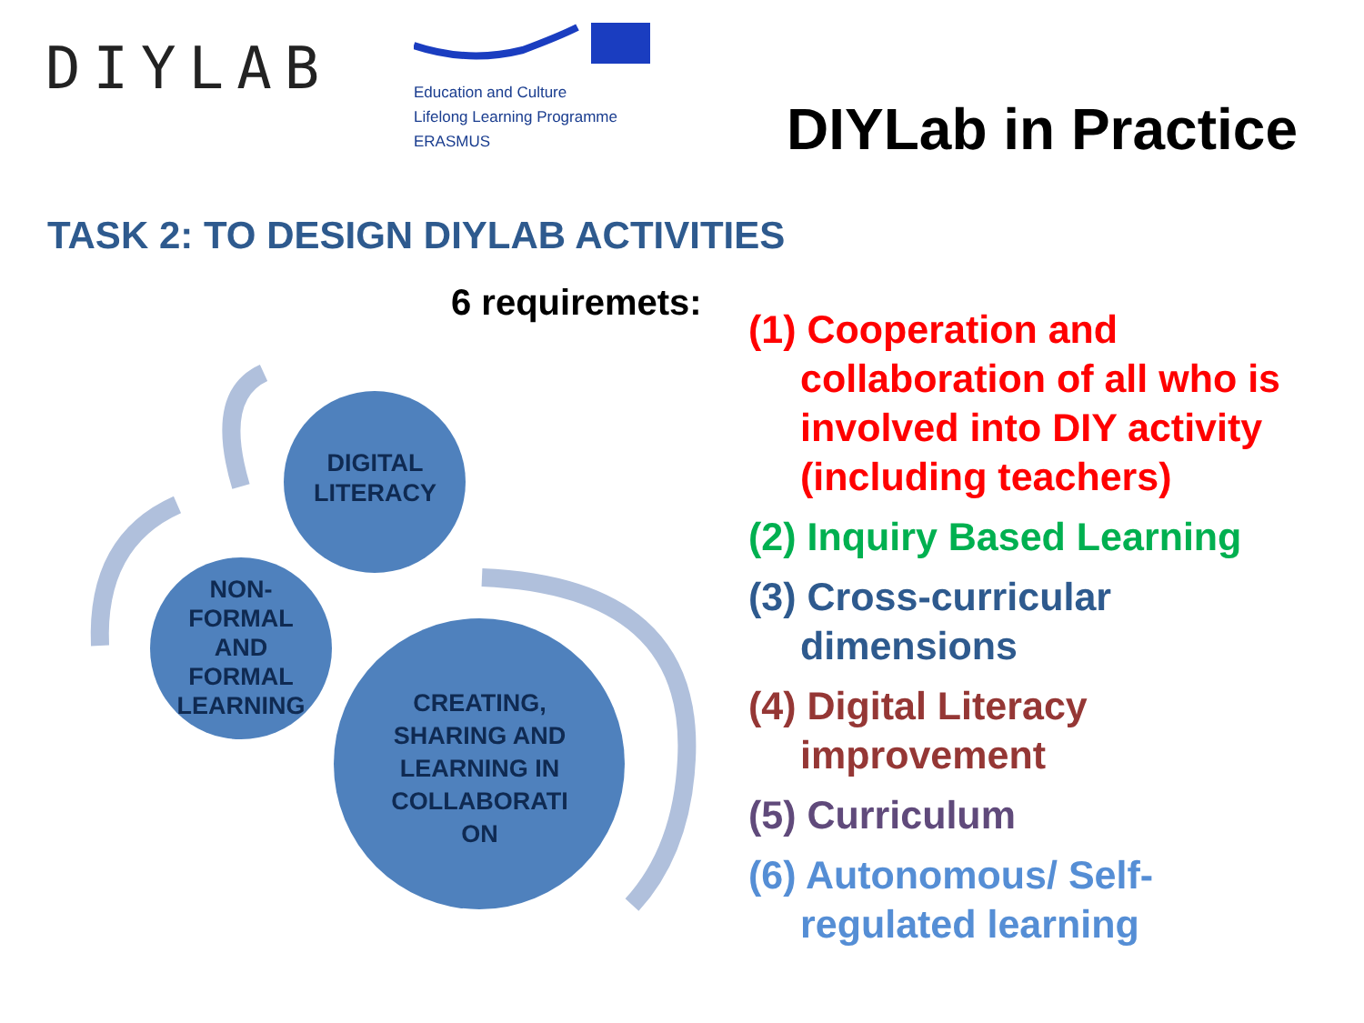DIYLAB
Education and Culture
Lifelong Learning Programme
ERASMUS
DIYLab in Practice
TASK 2: TO DESIGN DIYLAB ACTIVITIES
6 requiremets:
DIGITAL
LITERACY
NON-
FORMAL
AND
FORMAL
LEARNING
CREATING, SHARING AND LEARNING IN COLLABORATI ON
(1) Cooperation and collaboration of all who is involved into DIY activity (including teachers)
(2) Inquiry Based Learning
(3) Cross-curricular dimensions
(4) Digital Literacy improvement
(5) Curriculum
(6) Autonomous/ Self-regulated learning